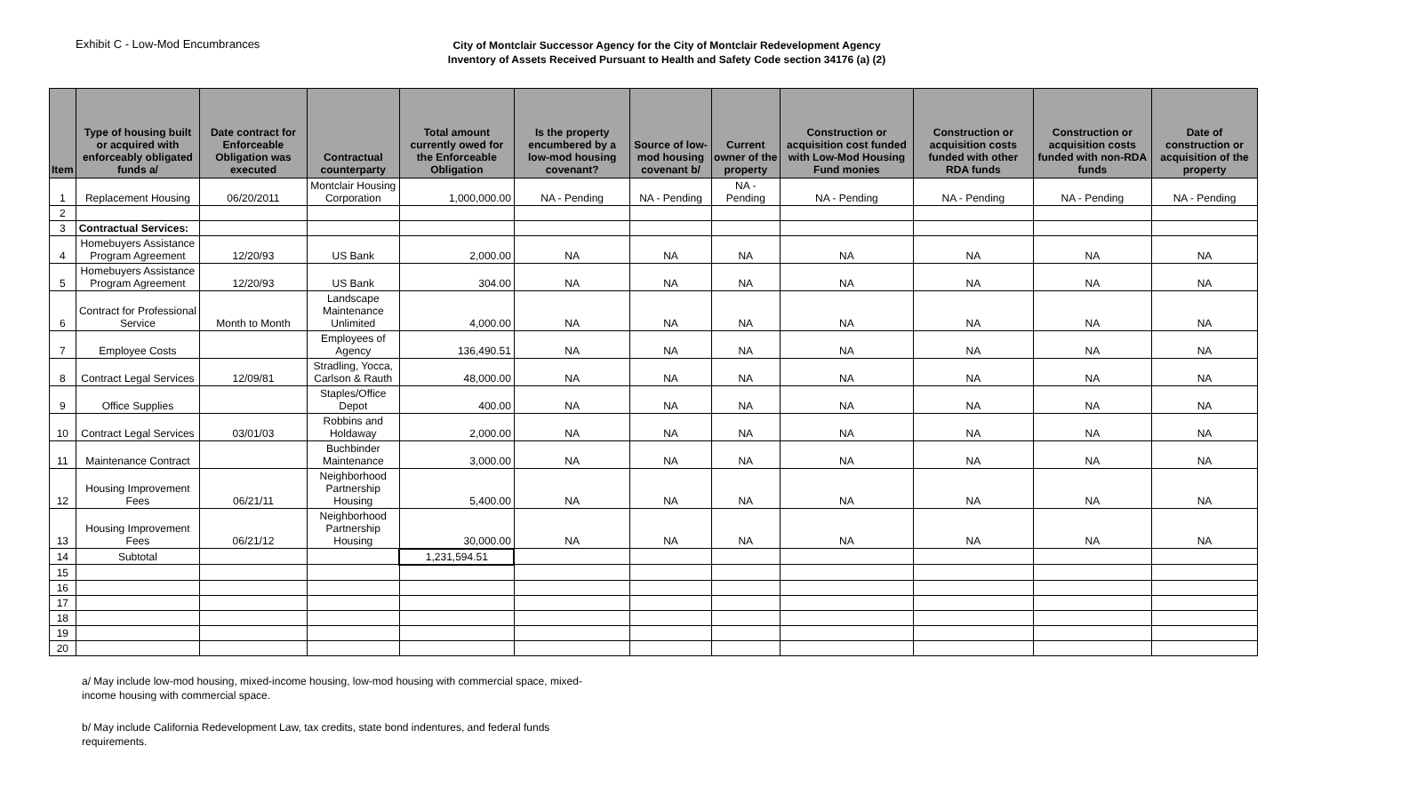Exhibit C - Low-Mod Encumbrances
City of Montclair Successor Agency for the City of Montclair Redevelopment Agency
Inventory of Assets Received Pursuant to Health and Safety Code section 34176 (a) (2)
| Item | Type of housing built or acquired with enforceably obligated funds a/ | Date contract for Enforceable Obligation was executed | Contractual counterparty | Total amount currently owed for the Enforceable Obligation | Is the property encumbered by a low-mod housing covenant? | Source of low-mod housing covenant b/ | Current owner of the property | Construction or acquisition cost funded with Low-Mod Housing Fund monies | Construction or acquisition costs funded with other RDA funds | Construction or acquisition costs funded with non-RDA funds | Date of construction or acquisition of the property |
| --- | --- | --- | --- | --- | --- | --- | --- | --- | --- | --- | --- |
| 1 | Replacement Housing | 06/20/2011 | Montclair Housing Corporation | 1,000,000.00 | NA - Pending | NA - Pending | NA - Pending | NA - Pending | NA - Pending | NA - Pending | NA - Pending |
| 2 | | | | | | | | | | | |
| 3 | Contractual Services: | | | | | | | | | | |
| 4 | Homebuyers Assistance Program Agreement | 12/20/93 | US Bank | 2,000.00 | NA | NA | NA | NA | NA | NA | NA |
| 5 | Homebuyers Assistance Program Agreement | 12/20/93 | US Bank | 304.00 | NA | NA | NA | NA | NA | NA | NA |
| 6 | Contract for Professional Service | Month to Month | Landscape Maintenance Unlimited | 4,000.00 | NA | NA | NA | NA | NA | NA | NA |
| 7 | Employee Costs | | Employees of Agency | 136,490.51 | NA | NA | NA | NA | NA | NA | NA |
| 8 | Contract Legal Services | 12/09/81 | Stradling, Yocca, Carlson & Rauth | 48,000.00 | NA | NA | NA | NA | NA | NA | NA |
| 9 | Office Supplies | | Staples/Office Depot | 400.00 | NA | NA | NA | NA | NA | NA | NA |
| 10 | Contract Legal Services | 03/01/03 | Robbins and Holdaway | 2,000.00 | NA | NA | NA | NA | NA | NA | NA |
| 11 | Maintenance Contract | | Buchbinder Maintenance | 3,000.00 | NA | NA | NA | NA | NA | NA | NA |
| 12 | Housing Improvement Fees | 06/21/11 | Neighborhood Partnership Housing | 5,400.00 | NA | NA | NA | NA | NA | NA | NA |
| 13 | Housing Improvement Fees | 06/21/12 | Neighborhood Partnership Housing | 30,000.00 | NA | NA | NA | NA | NA | NA | NA |
| 14 | Subtotal | | | 1,231,594.51 | | | | | | | |
| 15 | | | | | | | | | | | |
| 16 | | | | | | | | | | | |
| 17 | | | | | | | | | | | |
| 18 | | | | | | | | | | | |
| 19 | | | | | | | | | | | |
| 20 | | | | | | | | | | | |
a/ May include low-mod housing, mixed-income housing, low-mod housing with commercial space, mixed-income housing with commercial space.
b/ May include California Redevelopment Law, tax credits, state bond indentures, and federal funds requirements.